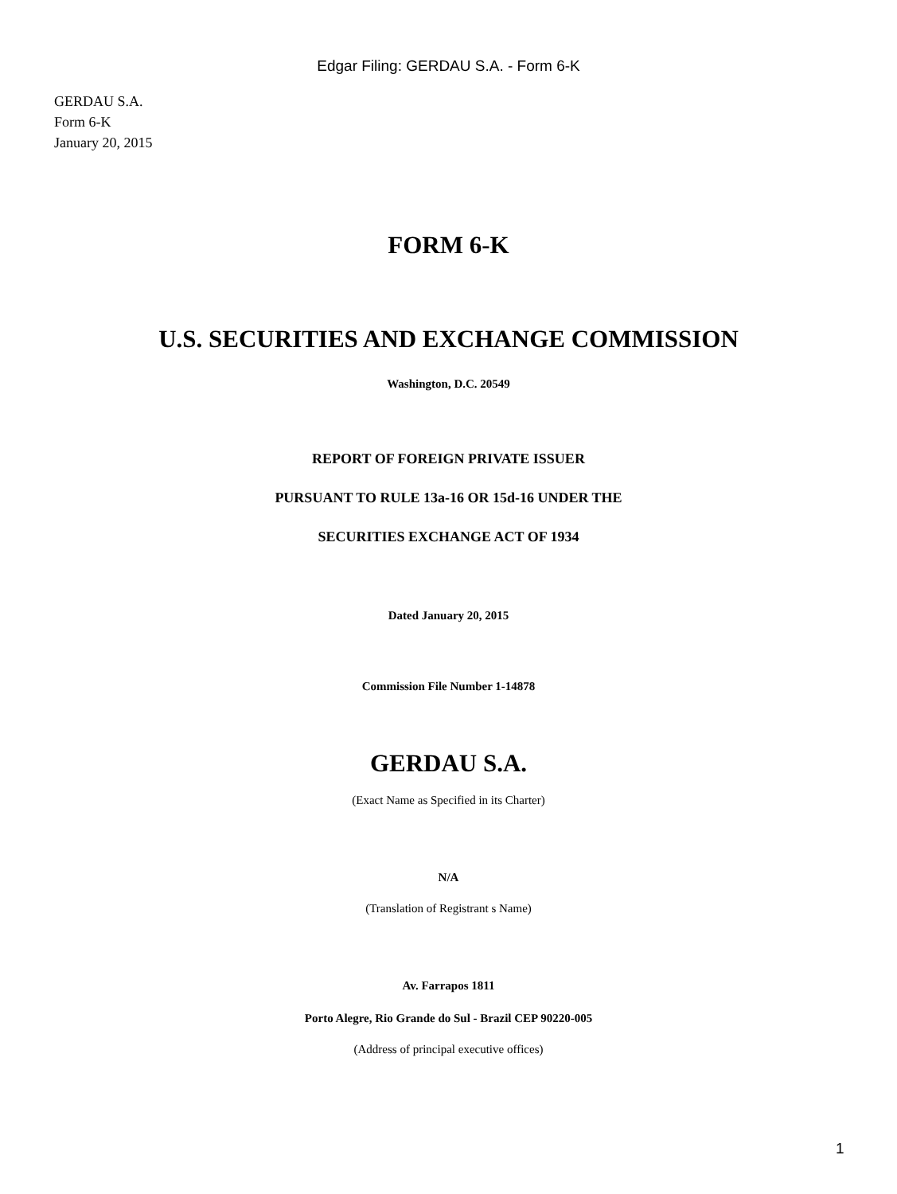Edgar Filing: GERDAU S.A. - Form 6-K
GERDAU S.A.
Form 6-K
January 20, 2015
FORM 6-K
U.S. SECURITIES AND EXCHANGE COMMISSION
Washington, D.C. 20549
REPORT OF FOREIGN PRIVATE ISSUER
PURSUANT TO RULE 13a-16 OR 15d-16 UNDER THE
SECURITIES EXCHANGE ACT OF 1934
Dated January 20, 2015
Commission File Number 1-14878
GERDAU S.A.
(Exact Name as Specified in its Charter)
N/A
(Translation of Registrant s Name)
Av. Farrapos 1811
Porto Alegre, Rio Grande do Sul - Brazil CEP 90220-005
(Address of principal executive offices)
1